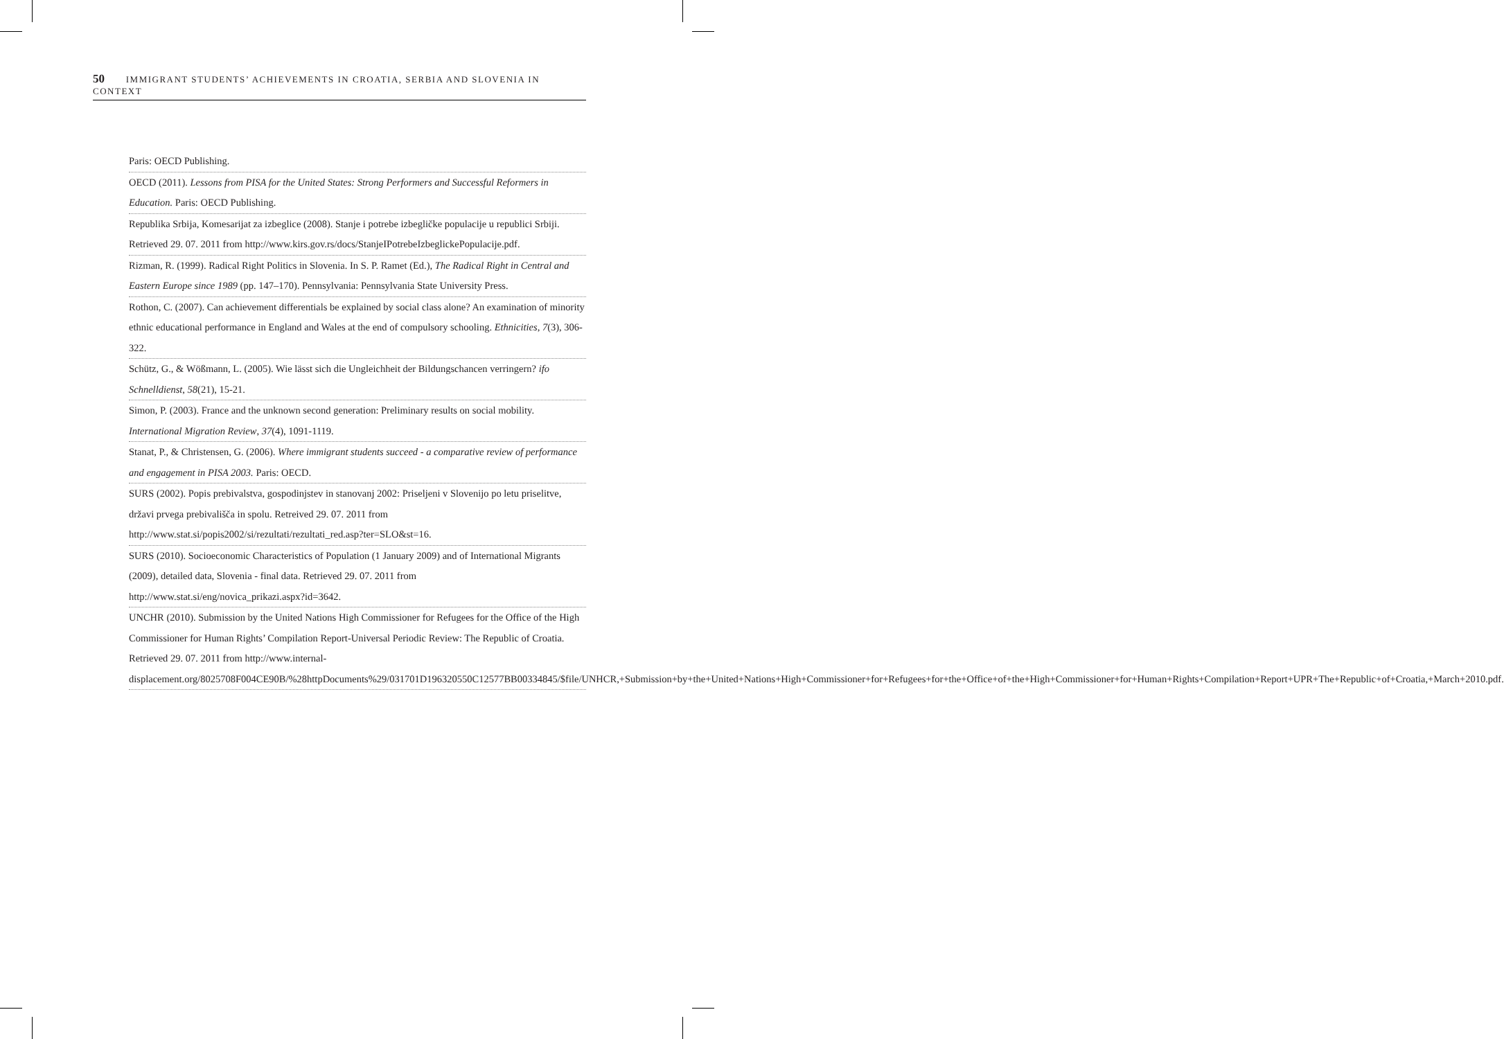50 IMMIGRANT STUDENTS’ ACHIEVEMENTS IN CROATIA, SERBIA AND SLOVENIA IN CONTEXT
Paris: OECD Publishing.
OECD (2011). Lessons from PISA for the United States: Strong Performers and Successful Reformers in Education. Paris: OECD Publishing.
Republika Srbija, Komesarijat za izbeglice (2008). Stanje i potrebe izbegličke populacije u republici Srbiji. Retrieved 29. 07. 2011 from http://www.kirs.gov.rs/docs/StanjeIPotrebeIzbeglickePopulacije.pdf.
Rizman, R. (1999). Radical Right Politics in Slovenia. In S. P. Ramet (Ed.), The Radical Right in Central and Eastern Europe since 1989 (pp. 147–170). Pennsylvania: Pennsylvania State University Press.
Rothon, C. (2007). Can achievement differentials be explained by social class alone? An examination of minority ethnic educational performance in England and Wales at the end of compulsory schooling. Ethnicities, 7(3), 306-322.
Schütz, G., & Wößmann, L. (2005). Wie lässt sich die Ungleichheit der Bildungschancen verringern? ifo Schnelldienst, 58(21), 15-21.
Simon, P. (2003). France and the unknown second generation: Preliminary results on social mobility. International Migration Review, 37(4), 1091-1119.
Stanat, P., & Christensen, G. (2006). Where immigrant students succeed - a comparative review of performance and engagement in PISA 2003. Paris: OECD.
SURS (2002). Popis prebivalstva, gospodinjstev in stanovanj 2002: Priseljeni v Slovenijo po letu priselitve, državi prvega prebivališča in spolu. Retreived 29. 07. 2011 from http://www.stat.si/popis2002/si/rezultati/rezultati_red.asp?ter=SLO&st=16.
SURS (2010). Socioeconomic Characteristics of Population (1 January 2009) and of International Migrants (2009), detailed data, Slovenia - final data. Retrieved 29. 07. 2011 from http://www.stat.si/eng/novica_prikazi.aspx?id=3642.
UNCHR (2010). Submission by the United Nations High Commissioner for Refugees for the Office of the High Commissioner for Human Rights’ Compilation Report-Universal Periodic Review: The Republic of Croatia. Retrieved 29. 07. 2011 from http://www.internal-displacement.org/8025708F004CE90B/%28httpDocuments%29/031701D196320550C12577BB00334845/$file/UNHCR,+Submission+by+the+United+Nations+High+Commissioner+for+Refugees+for+the+Office+of+the+High+Commissioner+for+Human+Rights+Compilation+Report+UPR+The+Republic+of+Croatia,+March+2010.pdf.